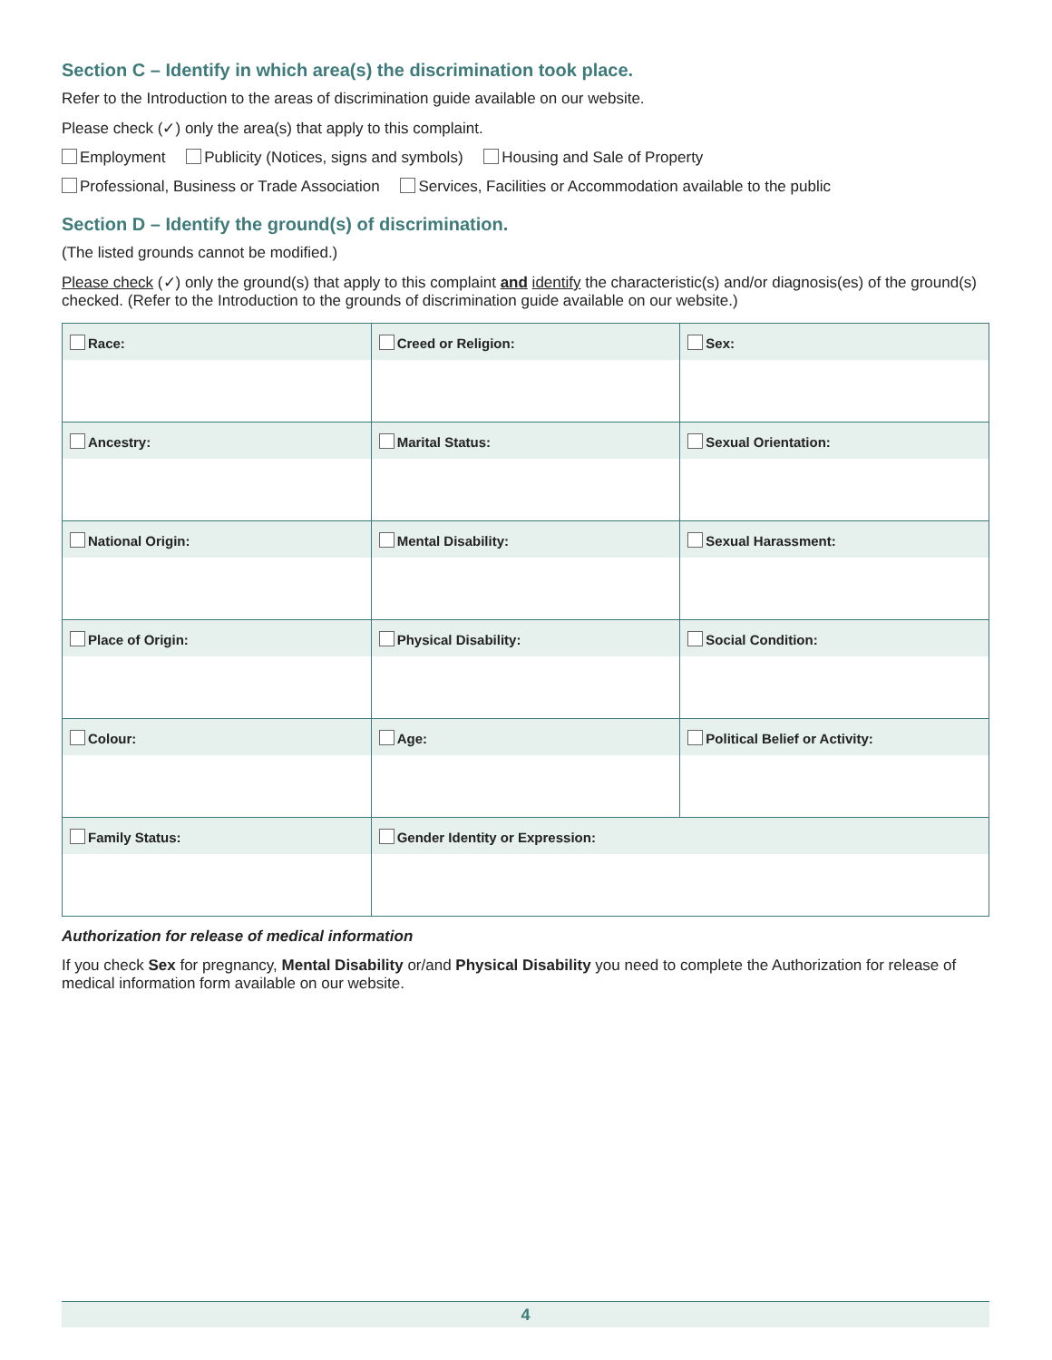Section C – Identify in which area(s) the discrimination took place.
Refer to the Introduction to the areas of discrimination guide available on our website.
Please check (✓) only the area(s) that apply to this complaint.
Employment Publicity (Notices, signs and symbols) Housing and Sale of Property
Professional, Business or Trade Association Services, Facilities or Accommodation available to the public
Section D – Identify the ground(s) of discrimination.
(The listed grounds cannot be modified.)
Please check (✓) only the ground(s) that apply to this complaint and identify the characteristic(s) and/or diagnosis(es) of the ground(s) checked. (Refer to the Introduction to the grounds of discrimination guide available on our website.)
| Race: | Creed or Religion: | Sex: |
| Ancestry: | Marital Status: | Sexual Orientation: |
| National Origin: | Mental Disability: | Sexual Harassment: |
| Place of Origin: | Physical Disability: | Social Condition: |
| Colour: | Age: | Political Belief or Activity: |
| Family Status: | Gender Identity or Expression: | |
Authorization for release of medical information
If you check Sex for pregnancy, Mental Disability or/and Physical Disability you need to complete the Authorization for release of medical information form available on our website.
4